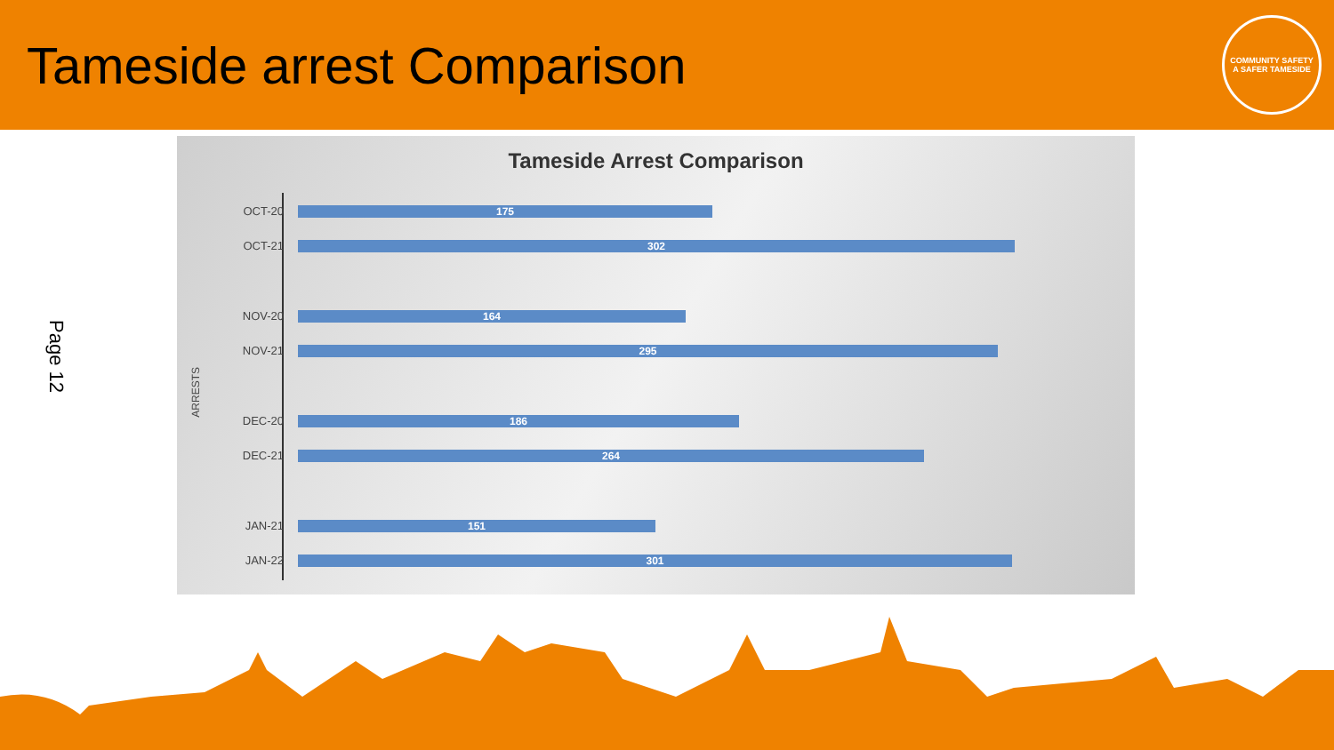Tameside arrest Comparison
COMMUNITY SAFETY
A SAFER TAMESIDE
Page 12
Tameside Arrest Comparison
ARRESTS
OCT-20
175
OCT-21
302
NOV-20
164
NOV-21
295
DEC-20
186
DEC-21
264
JAN-21
151
JAN-22
301